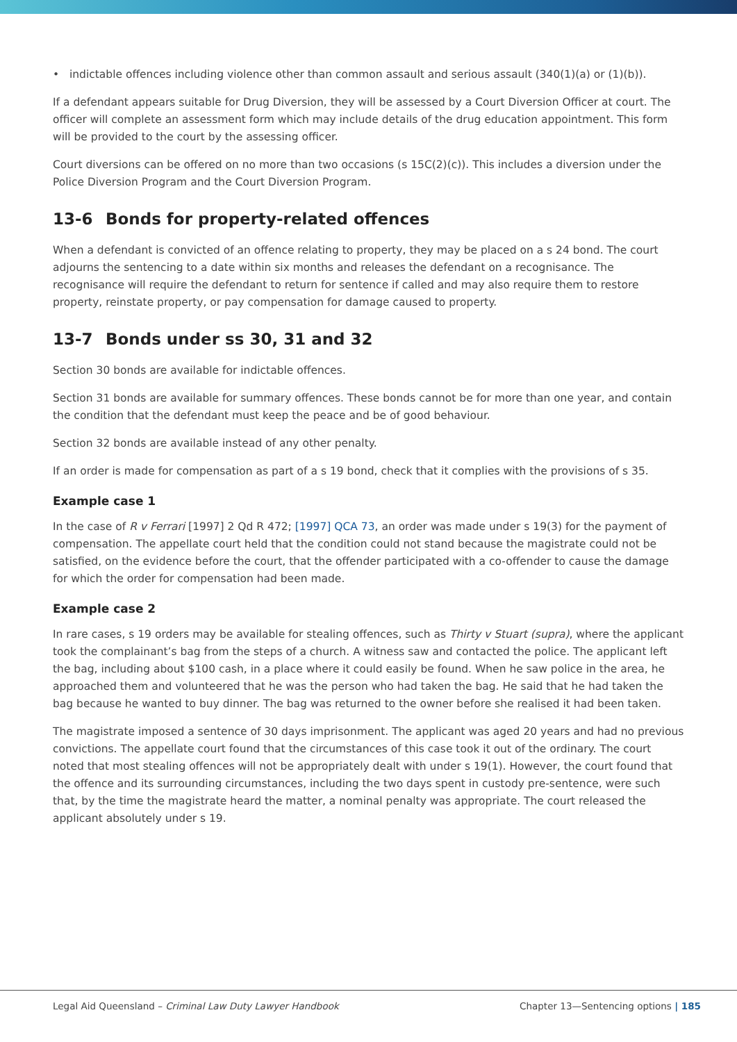• indictable offences including violence other than common assault and serious assault (340(1)(a) or (1)(b)).
If a defendant appears suitable for Drug Diversion, they will be assessed by a Court Diversion Officer at court. The officer will complete an assessment form which may include details of the drug education appointment. This form will be provided to the court by the assessing officer.
Court diversions can be offered on no more than two occasions (s 15C(2)(c)). This includes a diversion under the Police Diversion Program and the Court Diversion Program.
13-6 Bonds for property-related offences
When a defendant is convicted of an offence relating to property, they may be placed on a s 24 bond. The court adjourns the sentencing to a date within six months and releases the defendant on a recognisance. The recognisance will require the defendant to return for sentence if called and may also require them to restore property, reinstate property, or pay compensation for damage caused to property.
13-7 Bonds under ss 30, 31 and 32
Section 30 bonds are available for indictable offences.
Section 31 bonds are available for summary offences. These bonds cannot be for more than one year, and contain the condition that the defendant must keep the peace and be of good behaviour.
Section 32 bonds are available instead of any other penalty.
If an order is made for compensation as part of a s 19 bond, check that it complies with the provisions of s 35.
Example case 1
In the case of R v Ferrari [1997] 2 Qd R 472; [1997] QCA 73, an order was made under s 19(3) for the payment of compensation. The appellate court held that the condition could not stand because the magistrate could not be satisfied, on the evidence before the court, that the offender participated with a co-offender to cause the damage for which the order for compensation had been made.
Example case 2
In rare cases, s 19 orders may be available for stealing offences, such as Thirty v Stuart (supra), where the applicant took the complainant’s bag from the steps of a church. A witness saw and contacted the police. The applicant left the bag, including about $100 cash, in a place where it could easily be found. When he saw police in the area, he approached them and volunteered that he was the person who had taken the bag. He said that he had taken the bag because he wanted to buy dinner. The bag was returned to the owner before she realised it had been taken.
The magistrate imposed a sentence of 30 days imprisonment. The applicant was aged 20 years and had no previous convictions. The appellate court found that the circumstances of this case took it out of the ordinary. The court noted that most stealing offences will not be appropriately dealt with under s 19(1). However, the court found that the offence and its surrounding circumstances, including the two days spent in custody pre-sentence, were such that, by the time the magistrate heard the matter, a nominal penalty was appropriate. The court released the applicant absolutely under s 19.
Legal Aid Queensland – Criminal Law Duty Lawyer Handbook Chapter 13—Sentencing options | 185